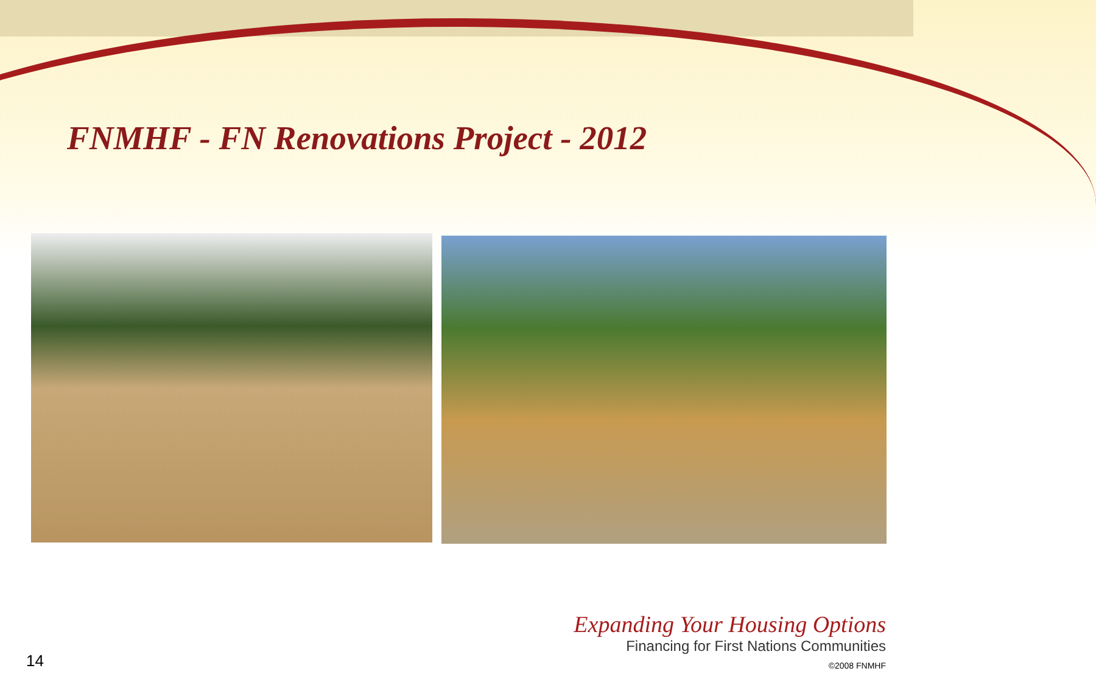FNMHF - FN Renovations Project - 2012
14
Expanding Your Housing Options
Financing for First Nations Communities
©2008 FNMHF